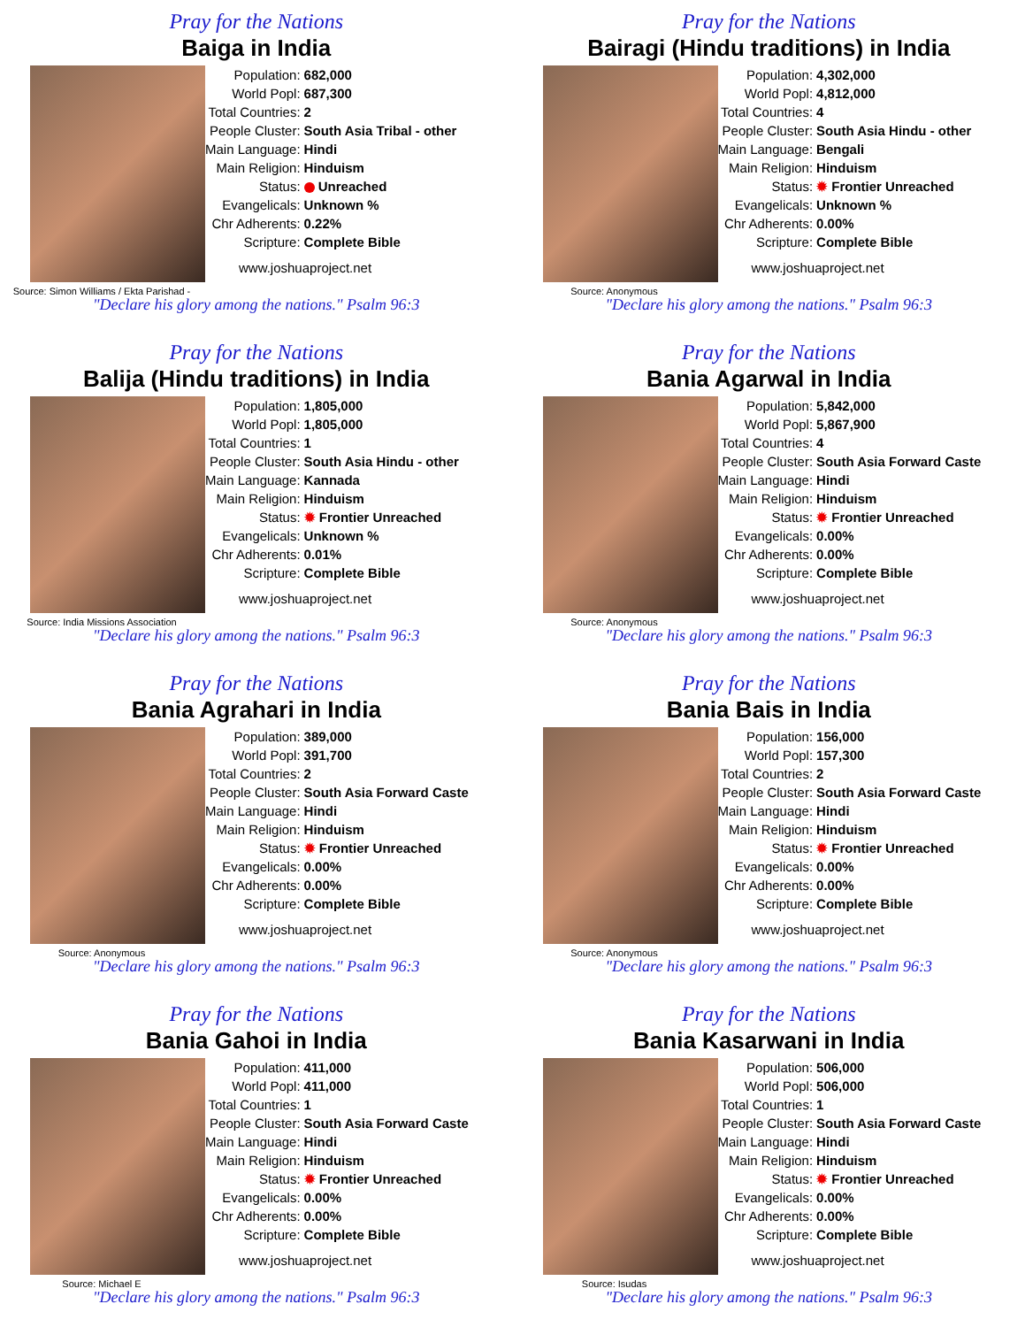Pray for the Nations
Baiga in India
Source: Simon Williams / Ekta Parishad -
| Population: | 682,000 |
| World Popl: | 687,300 |
| Total Countries: | 2 |
| People Cluster: | South Asia Tribal - other |
| Main Language: | Hindi |
| Main Religion: | Hinduism |
| Status: | Unreached |
| Evangelicals: | Unknown % |
| Chr Adherents: | 0.22% |
| Scripture: | Complete Bible |
www.joshuaproject.net
"Declare his glory among the nations." Psalm 96:3
Pray for the Nations
Bairagi (Hindu traditions) in India
Source: Anonymous
| Population: | 4,302,000 |
| World Popl: | 4,812,000 |
| Total Countries: | 4 |
| People Cluster: | South Asia Hindu - other |
| Main Language: | Bengali |
| Main Religion: | Hinduism |
| Status: | ✹ Frontier Unreached |
| Evangelicals: | Unknown % |
| Chr Adherents: | 0.00% |
| Scripture: | Complete Bible |
www.joshuaproject.net
"Declare his glory among the nations." Psalm 96:3
Pray for the Nations
Balija (Hindu traditions) in India
Source: India Missions Association
| Population: | 1,805,000 |
| World Popl: | 1,805,000 |
| Total Countries: | 1 |
| People Cluster: | South Asia Hindu - other |
| Main Language: | Kannada |
| Main Religion: | Hinduism |
| Status: | ✹ Frontier Unreached |
| Evangelicals: | Unknown % |
| Chr Adherents: | 0.01% |
| Scripture: | Complete Bible |
www.joshuaproject.net
"Declare his glory among the nations." Psalm 96:3
Pray for the Nations
Bania Agarwal in India
Source: Anonymous
| Population: | 5,842,000 |
| World Popl: | 5,867,900 |
| Total Countries: | 4 |
| People Cluster: | South Asia Forward Caste |
| Main Language: | Hindi |
| Main Religion: | Hinduism |
| Status: | ✹ Frontier Unreached |
| Evangelicals: | 0.00% |
| Chr Adherents: | 0.00% |
| Scripture: | Complete Bible |
www.joshuaproject.net
"Declare his glory among the nations." Psalm 96:3
Pray for the Nations
Bania Agrahari in India
Source: Anonymous
| Population: | 389,000 |
| World Popl: | 391,700 |
| Total Countries: | 2 |
| People Cluster: | South Asia Forward Caste |
| Main Language: | Hindi |
| Main Religion: | Hinduism |
| Status: | ✹ Frontier Unreached |
| Evangelicals: | 0.00% |
| Chr Adherents: | 0.00% |
| Scripture: | Complete Bible |
www.joshuaproject.net
"Declare his glory among the nations." Psalm 96:3
Pray for the Nations
Bania Bais in India
Source: Anonymous
| Population: | 156,000 |
| World Popl: | 157,300 |
| Total Countries: | 2 |
| People Cluster: | South Asia Forward Caste |
| Main Language: | Hindi |
| Main Religion: | Hinduism |
| Status: | ✹ Frontier Unreached |
| Evangelicals: | 0.00% |
| Chr Adherents: | 0.00% |
| Scripture: | Complete Bible |
www.joshuaproject.net
"Declare his glory among the nations." Psalm 96:3
Pray for the Nations
Bania Gahoi in India
Source: Michael E
| Population: | 411,000 |
| World Popl: | 411,000 |
| Total Countries: | 1 |
| People Cluster: | South Asia Forward Caste |
| Main Language: | Hindi |
| Main Religion: | Hinduism |
| Status: | ✹ Frontier Unreached |
| Evangelicals: | 0.00% |
| Chr Adherents: | 0.00% |
| Scripture: | Complete Bible |
www.joshuaproject.net
"Declare his glory among the nations." Psalm 96:3
Pray for the Nations
Bania Kasarwani in India
Source: Isudas
| Population: | 506,000 |
| World Popl: | 506,000 |
| Total Countries: | 1 |
| People Cluster: | South Asia Forward Caste |
| Main Language: | Hindi |
| Main Religion: | Hinduism |
| Status: | ✹ Frontier Unreached |
| Evangelicals: | 0.00% |
| Chr Adherents: | 0.00% |
| Scripture: | Complete Bible |
www.joshuaproject.net
"Declare his glory among the nations." Psalm 96:3